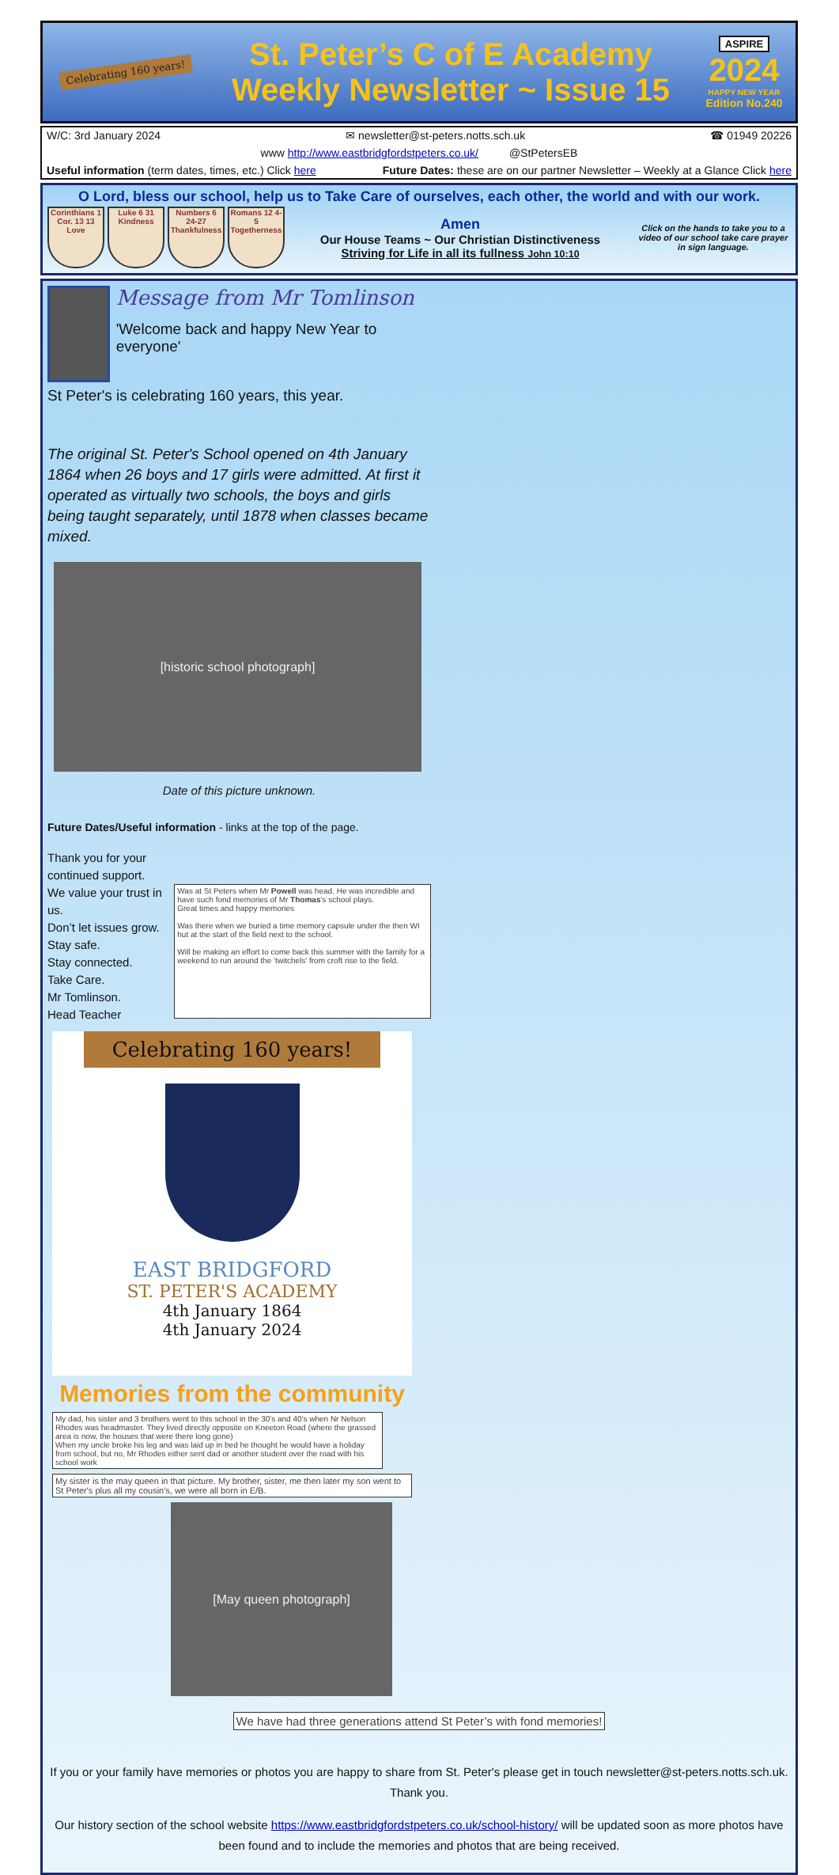Celebrating 160 years!
St. Peter’s C of E Academy
Weekly Newsletter ~ Issue 15
ASPIRE
2024
HAPPY NEW YEAR
Edition No.240
W/C: 3rd January 2024 ✉ newsletter@st-peters.notts.sch.uk ☎ 01949 20226
www http://www.eastbridgfordstpeters.co.uk/ @StPetersEB
Useful information (term dates, times, etc.) Click here Future Dates: these are on our partner Newsletter – Weekly at a Glance Click here
O Lord, bless our school, help us to Take Care of ourselves, each other, the world and with our work.
Corinthians 1 Cor. 13 13 Love
Luke 6 31 Kindness
Numbers 6 24-27 Thankfulness
Romans 12 4-5 Togetherness
Amen
Our House Teams ~ Our Christian Distinctiveness
Striving for Life in all its fullness John 10:10
Click on the hands to take you to a video of our school take care prayer in sign language.
Message from Mr Tomlinson
'Welcome back and happy New Year to everyone'
St Peter's is celebrating 160 years, this year.
The original St. Peter's School opened on 4th January 1864 when 26 boys and 17 girls were admitted. At first it operated as virtually two schools, the boys and girls being taught separately, until 1878 when classes became mixed.
[historic school photograph]
Date of this picture unknown.
Future Dates/Useful information - links at the top of the page.
Thank you for your continued support.
We value your trust in us.
Don’t let issues grow.
Stay safe.
Stay connected.
Take Care.
Mr Tomlinson.
Head Teacher
Was at St Peters when Mr Powell was head. He was incredible and have such fond memories of Mr Thomas's school plays.
Great times and happy memories
Was there when we buried a time memory capsule under the then WI hut at the start of the field next to the school.
Will be making an effort to come back this summer with the family for a weekend to run around the 'twitchels' from croft rise to the field.
Celebrating 160 years!
EAST BRIDGFORD
ST. PETER'S ACADEMY
4th January 1864
4th January 2024
Memories from the community
My dad, his sister and 3 brothers went to this school in the 30's and 40's when Nr Nelson Rhodes was headmaster. They lived directly opposite on Kneeton Road (where the grassed area is now, the houses that were there long gone)
When my uncle broke his leg and was laid up in bed he thought he would have a holiday from school, but no, Mr Rhodes either sent dad or another student over the road with his school work
My sister is the may queen in that picture. My brother, sister, me then later my son went to St Peter's plus all my cousin's, we were all born in E/B.
[May queen photograph]
We have had three generations attend St Peter’s with fond memories!
If you or your family have memories or photos you are happy to share from St. Peter's please get in touch newsletter@st-peters.notts.sch.uk. Thank you.
Our history section of the school website https://www.eastbridgfordstpeters.co.uk/school-history/ will be updated soon as more photos have been found and to include the memories and photos that are being received.